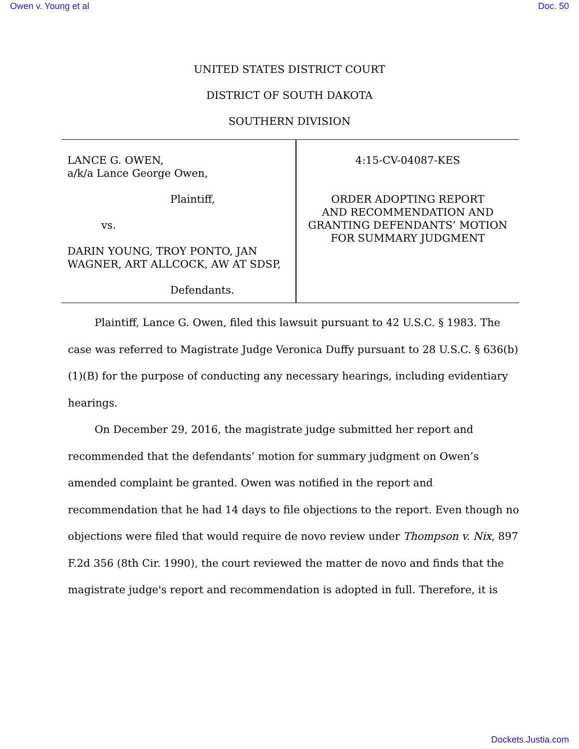Owen v. Young et al Doc. 50
UNITED STATES DISTRICT COURT
DISTRICT OF SOUTH DAKOTA
SOUTHERN DIVISION
| LANCE G. OWEN, a/k/a Lance George Owen, Plaintiff, vs. DARIN YOUNG, TROY PONTO, JAN WAGNER, ART ALLCOCK, AW AT SDSP, Defendants. | 4:15-CV-04087-KES ORDER ADOPTING REPORT AND RECOMMENDATION AND GRANTING DEFENDANTS’ MOTION FOR SUMMARY JUDGMENT |
Plaintiff, Lance G. Owen, filed this lawsuit pursuant to 42 U.S.C. § 1983. The case was referred to Magistrate Judge Veronica Duffy pursuant to 28 U.S.C. § 636(b)(1)(B) for the purpose of conducting any necessary hearings, including evidentiary hearings.
On December 29, 2016, the magistrate judge submitted her report and recommended that the defendants’ motion for summary judgment on Owen’s amended complaint be granted. Owen was notified in the report and recommendation that he had 14 days to file objections to the report. Even though no objections were filed that would require de novo review under Thompson v. Nix, 897 F.2d 356 (8th Cir. 1990), the court reviewed the matter de novo and finds that the magistrate judge's report and recommendation is adopted in full. Therefore, it is
Dockets.Justia.com